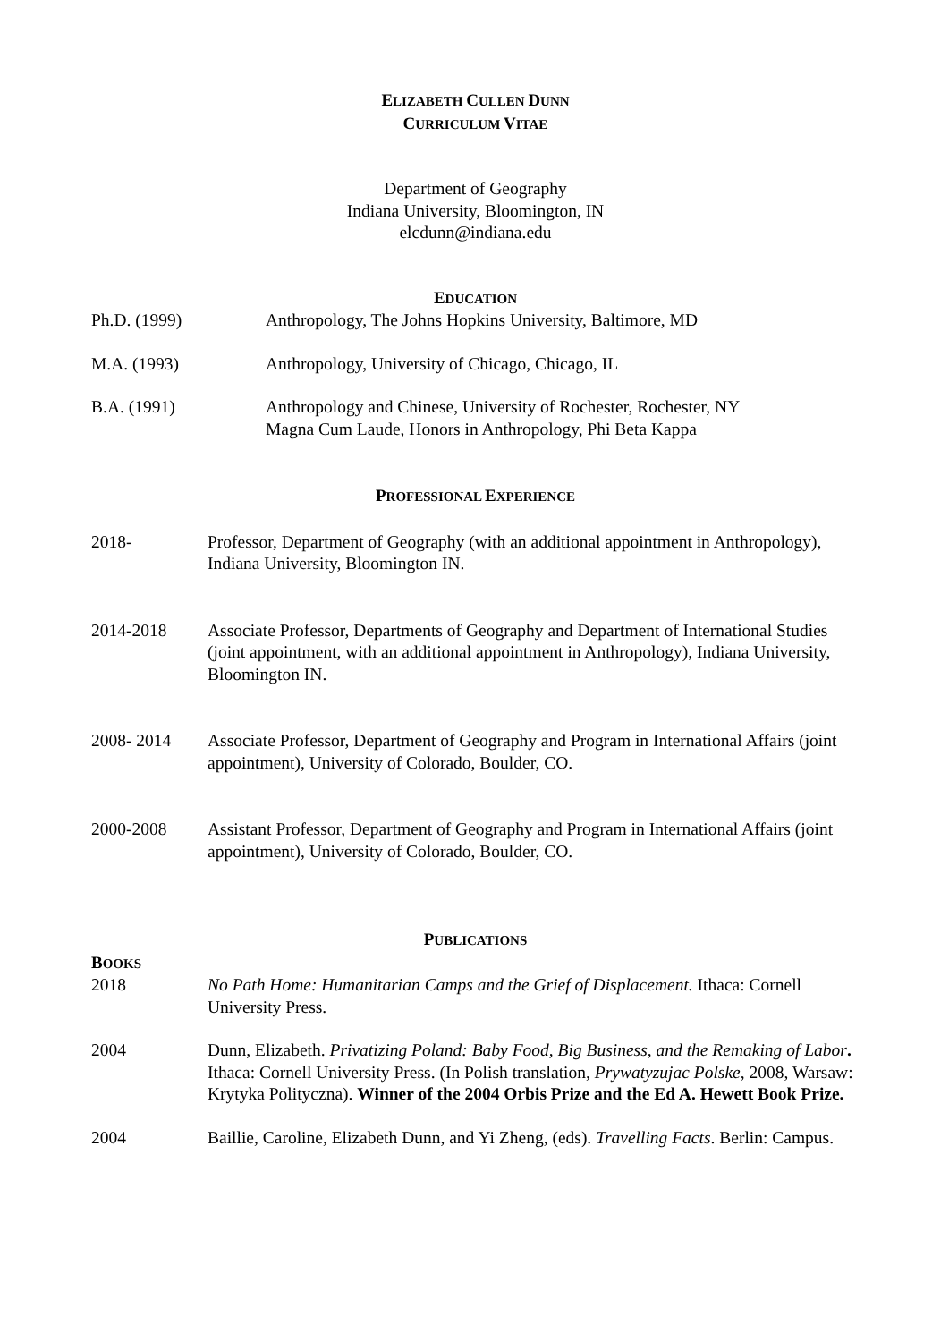ELIZABETH CULLEN DUNN
CURRICULUM VITAE
Department of Geography
Indiana University, Bloomington, IN
elcdunn@indiana.edu
EDUCATION
Ph.D. (1999) Anthropology, The Johns Hopkins University, Baltimore, MD
M.A. (1993) Anthropology, University of Chicago, Chicago, IL
B.A. (1991) Anthropology and Chinese, University of Rochester, Rochester, NY
Magna Cum Laude, Honors in Anthropology, Phi Beta Kappa
PROFESSIONAL EXPERIENCE
2018- Professor, Department of Geography (with an additional appointment in Anthropology), Indiana University, Bloomington IN.
2014-2018 Associate Professor, Departments of Geography and Department of International Studies (joint appointment, with an additional appointment in Anthropology), Indiana University, Bloomington IN.
2008- 2014 Associate Professor, Department of Geography and Program in International Affairs (joint appointment), University of Colorado, Boulder, CO.
2000-2008 Assistant Professor, Department of Geography and Program in International Affairs (joint appointment), University of Colorado, Boulder, CO.
PUBLICATIONS
BOOKS
2018 No Path Home: Humanitarian Camps and the Grief of Displacement. Ithaca: Cornell University Press.
2004 Dunn, Elizabeth. Privatizing Poland: Baby Food, Big Business, and the Remaking of Labor. Ithaca: Cornell University Press. (In Polish translation, Prywatyzujac Polske, 2008, Warsaw: Krytyka Polityczna). Winner of the 2004 Orbis Prize and the Ed A. Hewett Book Prize.
2004 Baillie, Caroline, Elizabeth Dunn, and Yi Zheng, (eds). Travelling Facts. Berlin: Campus.